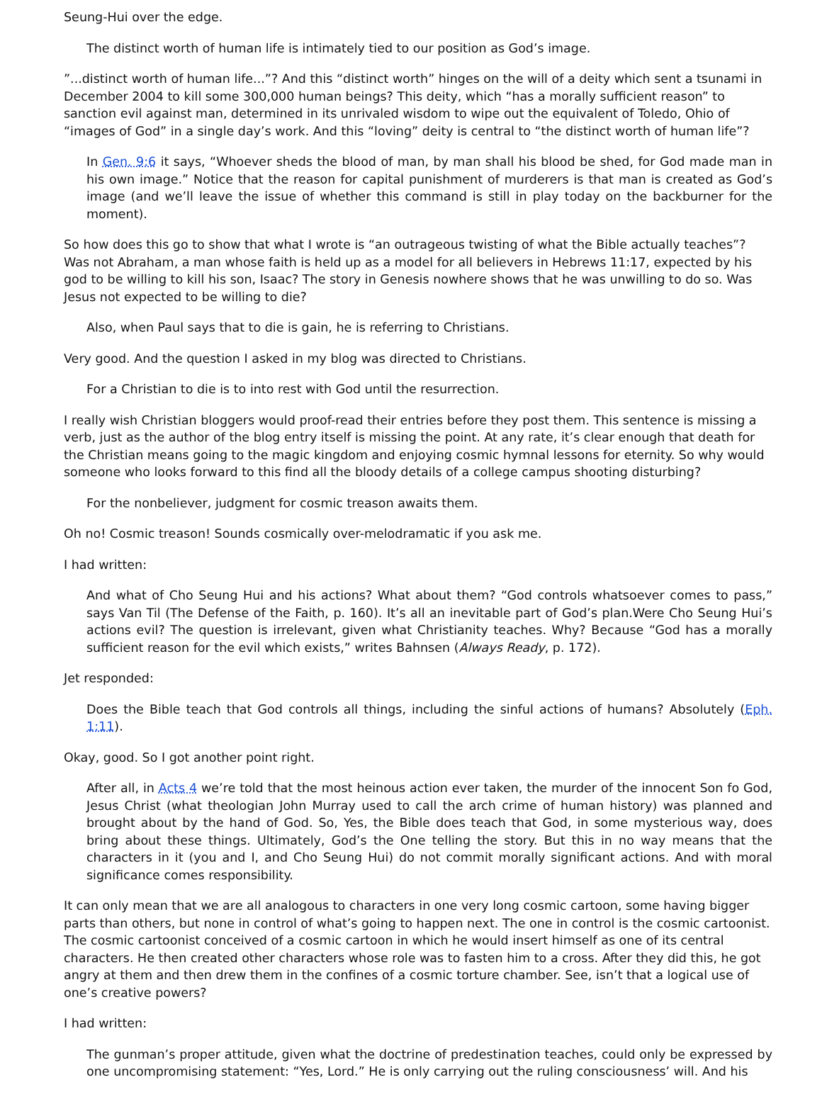Seung-Hui over the edge.
The distinct worth of human life is intimately tied to our position as God’s image.
”...distinct worth of human life...”? And this “distinct worth” hinges on the will of a deity which sent a tsunami in December 2004 to kill some 300,000 human beings? This deity, which “has a morally sufficient reason” to sanction evil against man, determined in its unrivaled wisdom to wipe out the equivalent of Toledo, Ohio of “images of God” in a single day’s work. And this “loving” deity is central to “the distinct worth of human life”?
In Gen. 9:6 it says, “Whoever sheds the blood of man, by man shall his blood be shed, for God made man in his own image.” Notice that the reason for capital punishment of murderers is that man is created as God’s image (and we’ll leave the issue of whether this command is still in play today on the backburner for the moment).
So how does this go to show that what I wrote is “an outrageous twisting of what the Bible actually teaches”? Was not Abraham, a man whose faith is held up as a model for all believers in Hebrews 11:17, expected by his god to be willing to kill his son, Isaac? The story in Genesis nowhere shows that he was unwilling to do so. Was Jesus not expected to be willing to die?
Also, when Paul says that to die is gain, he is referring to Christians.
Very good. And the question I asked in my blog was directed to Christians.
For a Christian to die is to into rest with God until the resurrection.
I really wish Christian bloggers would proof-read their entries before they post them. This sentence is missing a verb, just as the author of the blog entry itself is missing the point. At any rate, it’s clear enough that death for the Christian means going to the magic kingdom and enjoying cosmic hymnal lessons for eternity. So why would someone who looks forward to this find all the bloody details of a college campus shooting disturbing?
For the nonbeliever, judgment for cosmic treason awaits them.
Oh no! Cosmic treason! Sounds cosmically over-melodramatic if you ask me.
I had written:
And what of Cho Seung Hui and his actions? What about them? “God controls whatsoever comes to pass,” says Van Til (The Defense of the Faith, p. 160). It’s all an inevitable part of God’s plan.Were Cho Seung Hui’s actions evil? The question is irrelevant, given what Christianity teaches. Why? Because “God has a morally sufficient reason for the evil which exists,” writes Bahnsen (Always Ready, p. 172).
Jet responded:
Does the Bible teach that God controls all things, including the sinful actions of humans? Absolutely (Eph. 1:11).
Okay, good. So I got another point right.
After all, in Acts 4 we’re told that the most heinous action ever taken, the murder of the innocent Son fo God, Jesus Christ (what theologian John Murray used to call the arch crime of human history) was planned and brought about by the hand of God. So, Yes, the Bible does teach that God, in some mysterious way, does bring about these things. Ultimately, God’s the One telling the story. But this in no way means that the characters in it (you and I, and Cho Seung Hui) do not commit morally significant actions. And with moral significance comes responsibility.
It can only mean that we are all analogous to characters in one very long cosmic cartoon, some having bigger parts than others, but none in control of what’s going to happen next. The one in control is the cosmic cartoonist. The cosmic cartoonist conceived of a cosmic cartoon in which he would insert himself as one of its central characters. He then created other characters whose role was to fasten him to a cross. After they did this, he got angry at them and then drew them in the confines of a cosmic torture chamber. See, isn’t that a logical use of one’s creative powers?
I had written:
The gunman’s proper attitude, given what the doctrine of predestination teaches, could only be expressed by one uncompromising statement: “Yes, Lord.” He is only carrying out the ruling consciousness’ will. And his